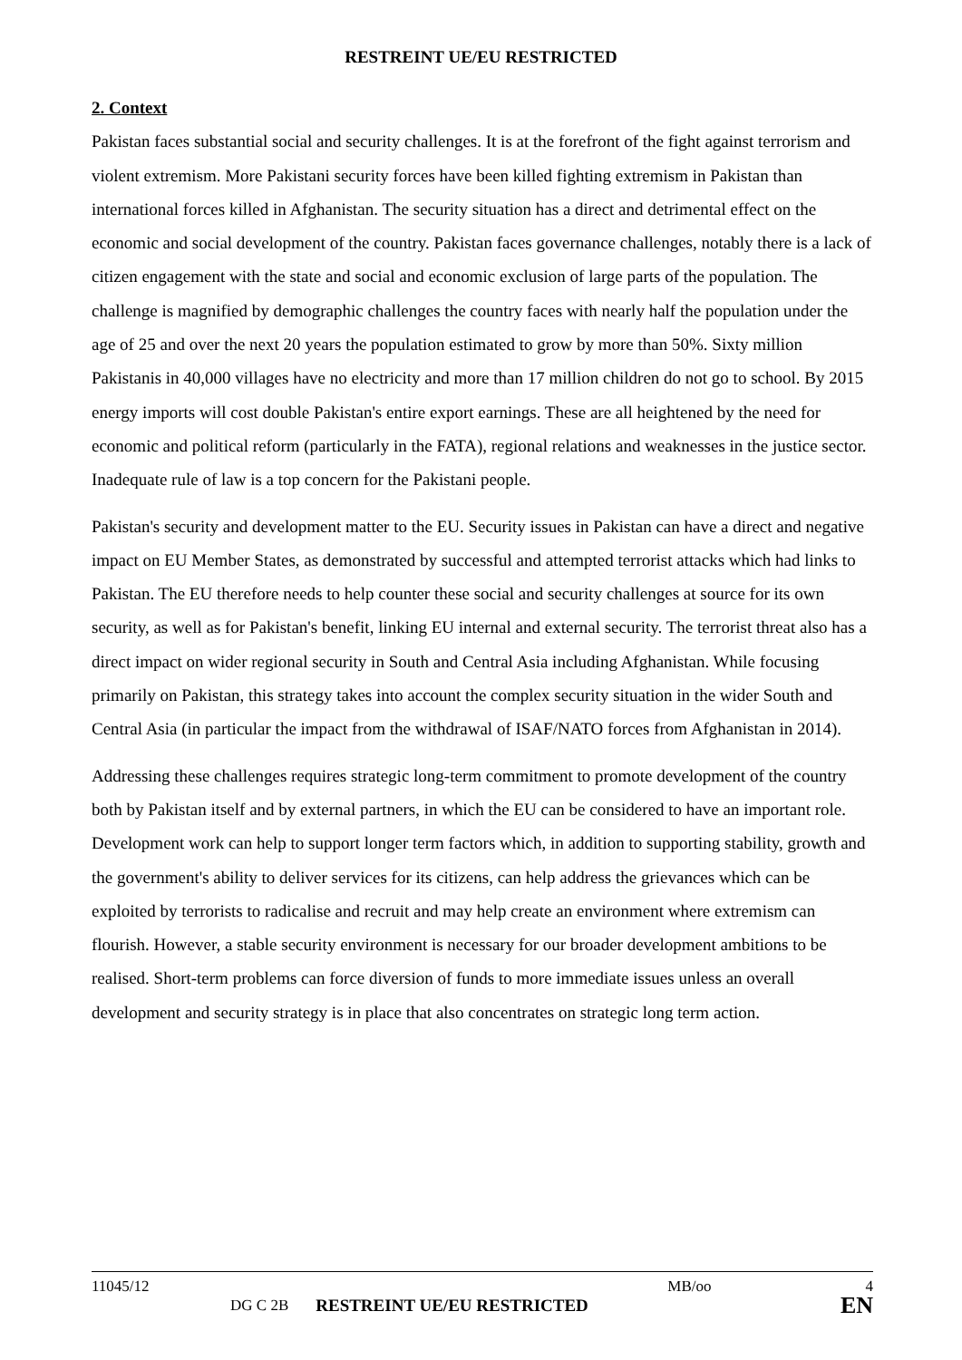RESTREINT UE/EU RESTRICTED
2. Context
Pakistan faces substantial social and security challenges. It is at the forefront of the fight against terrorism and violent extremism. More Pakistani security forces have been killed fighting extremism in Pakistan than international forces killed in Afghanistan. The security situation has a direct and detrimental effect on the economic and social development of the country. Pakistan faces governance challenges, notably there is a lack of citizen engagement with the state and social and economic exclusion of large parts of the population. The challenge is magnified by demographic challenges the country faces with nearly half the population under the age of 25 and over the next 20 years the population estimated to grow by more than 50%. Sixty million Pakistanis in 40,000 villages have no electricity and more than 17 million children do not go to school. By 2015 energy imports will cost double Pakistan's entire export earnings. These are all heightened by the need for economic and political reform (particularly in the FATA), regional relations and weaknesses in the justice sector. Inadequate rule of law is a top concern for the Pakistani people.
Pakistan's security and development matter to the EU. Security issues in Pakistan can have a direct and negative impact on EU Member States, as demonstrated by successful and attempted terrorist attacks which had links to Pakistan. The EU therefore needs to help counter these social and security challenges at source for its own security, as well as for Pakistan's benefit, linking EU internal and external security. The terrorist threat also has a direct impact on wider regional security in South and Central Asia including Afghanistan. While focusing primarily on Pakistan, this strategy takes into account the complex security situation in the wider South and Central Asia (in particular the impact from the withdrawal of ISAF/NATO forces from Afghanistan in 2014).
Addressing these challenges requires strategic long-term commitment to promote development of the country both by Pakistan itself and by external partners, in which the EU can be considered to have an important role. Development work can help to support longer term factors which, in addition to supporting stability, growth and the government's ability to deliver services for its citizens, can help address the grievances which can be exploited by terrorists to radicalise and recruit and may help create an environment where extremism can flourish. However, a stable security environment is necessary for our broader development ambitions to be realised. Short-term problems can force diversion of funds to more immediate issues unless an overall development and security strategy is in place that also concentrates on strategic long term action.
11045/12 MB/oo 4
DG C 2B RESTREINT UE/EU RESTRICTED EN